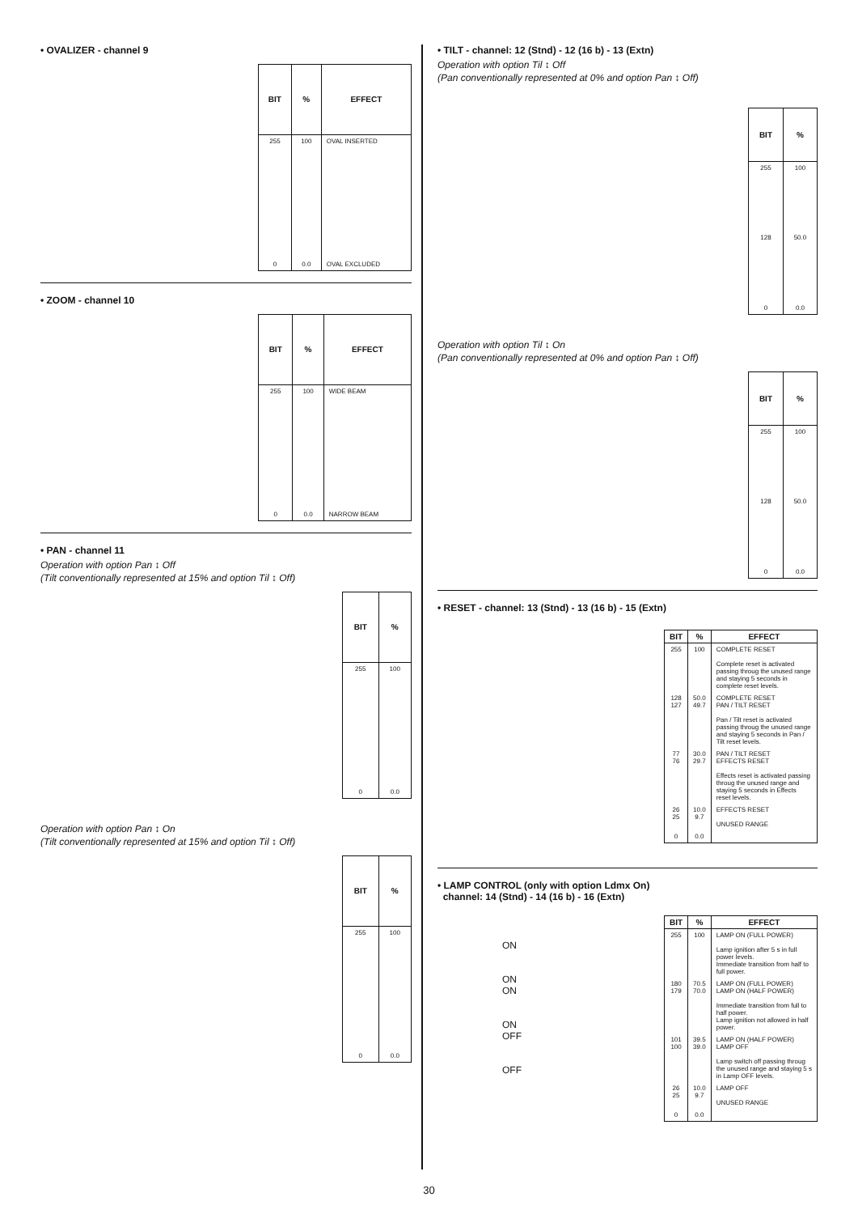• OVALIZER - channel 9
| BIT | % | EFFECT |
| --- | --- | --- |
| 255 | 100 | OVAL INSERTED |
| 0 | 0.0 | OVAL EXCLUDED |
• ZOOM - channel 10
| BIT | % | EFFECT |
| --- | --- | --- |
| 255 | 100 | WIDE BEAM |
| 0 | 0.0 | NARROW BEAM |
• PAN - channel 11
Operation with option Pan ↕ Off
(Tilt conventionally represented at 15% and option Til ↕ Off)
| BIT | % |
| --- | --- |
| 255 | 100 |
| 0 | 0.0 |
Operation with option Pan ↕ On
(Tilt conventionally represented at 15% and option Til ↕ Off)
| BIT | % |
| --- | --- |
| 255 | 100 |
| 0 | 0.0 |
• TILT - channel: 12 (Stnd) - 12 (16 b) - 13 (Extn)
Operation with option Til ↕ Off
(Pan conventionally represented at 0% and option Pan ↕ Off)
| BIT | % |
| --- | --- |
| 255 | 100 |
| 128 | 50.0 |
| 0 | 0.0 |
Operation with option Til ↕ On
(Pan conventionally represented at 0% and option Pan ↕ Off)
| BIT | % |
| --- | --- |
| 255 | 100 |
| 128 | 50.0 |
| 0 | 0.0 |
• RESET - channel: 13 (Stnd) - 13 (16 b) - 15 (Extn)
| BIT | % | EFFECT |
| --- | --- | --- |
| 255 | 100 | COMPLETE RESET Complete reset is activated passing throug the unused range and staying 5 seconds in complete reset levels. |
| 128 127 | 50.0 49.7 | COMPLETE RESET PAN / TILT RESET Pan / Tilt reset is activated passing throug the unused range and staying 5 seconds in Pan / Tilt reset levels. |
| 77 76 | 30.0 29.7 | PAN / TILT RESET EFFECTS RESET Effects reset is activated passing throug the unused range and staying 5 seconds in Effects reset levels. |
| 26 25 | 10.0 9.7 | EFFECTS RESET UNUSED RANGE |
| 0 | 0.0 | |
• LAMP CONTROL (only with option Ldmx On)
channel: 14 (Stnd) - 14 (16 b) - 16 (Extn)
ON
ON
ON
ON
OFF
OFF
| BIT | % | EFFECT |
| --- | --- | --- |
| 255 | 100 | LAMP ON (FULL POWER) Lamp ignition after 5 s in full power levels. Immediate transition from half to full power. |
| 180 179 | 70.5 70.0 | LAMP ON (FULL POWER) LAMP ON (HALF POWER) Immediate transition from full to half power. Lamp ignition not allowed in half power. |
| 101 100 | 39.5 39.0 | LAMP ON (HALF POWER) LAMP OFF Lamp switch off passing throug the unused range and staying 5 s in Lamp OFF levels. |
| 26 25 | 10.0 9.7 | LAMP OFF UNUSED RANGE |
| 0 | 0.0 | |
30